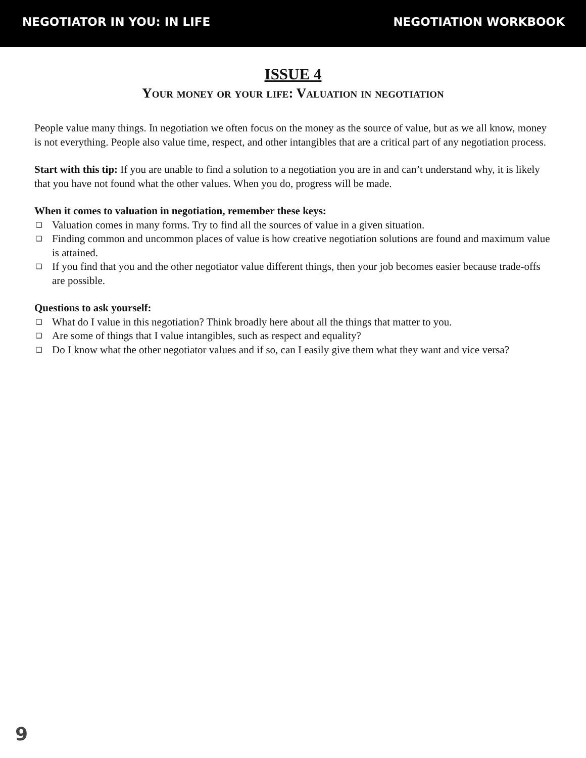NEGOTIATOR IN YOU: IN LIFE NEGOTIATION WORKBOOK
ISSUE 4
Your money or your life: Valuation in negotiation
People value many things. In negotiation we often focus on the money as the source of value, but as we all know, money is not everything. People also value time, respect, and other intangibles that are a critical part of any negotiation process.
Start with this tip: If you are unable to find a solution to a negotiation you are in and can’t understand why, it is likely that you have not found what the other values. When you do, progress will be made.
When it comes to valuation in negotiation, remember these keys:
❑ Valuation comes in many forms. Try to find all the sources of value in a given situation.
❑ Finding common and uncommon places of value is how creative negotiation solutions are found and maximum value is attained.
❑ If you find that you and the other negotiator value different things, then your job becomes easier because trade-offs are possible.
Questions to ask yourself:
❑ What do I value in this negotiation? Think broadly here about all the things that matter to you.
❑ Are some of things that I value intangibles, such as respect and equality?
❑ Do I know what the other negotiator values and if so, can I easily give them what they want and vice versa?
9